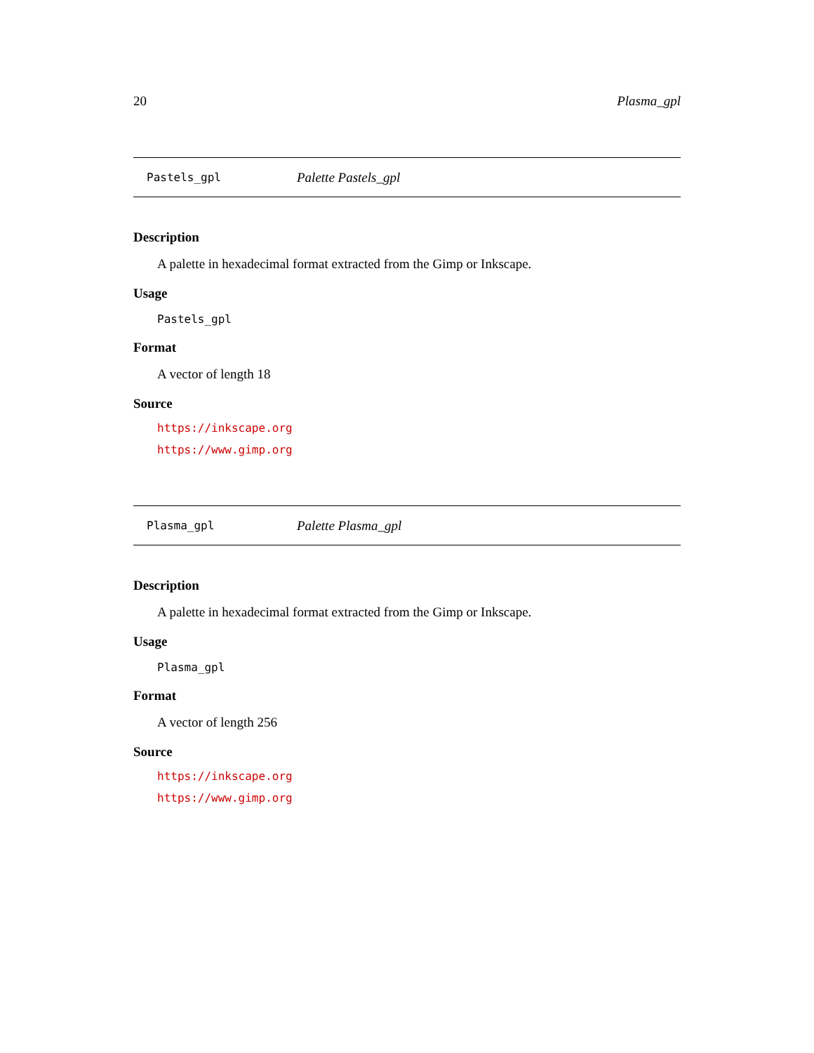20 Plasma_gpl
Pastels_gpl Palette Pastels_gpl
Description
A palette in hexadecimal format extracted from the Gimp or Inkscape.
Usage
Pastels_gpl
Format
A vector of length 18
Source
https://inkscape.org
https://www.gimp.org
Plasma_gpl Palette Plasma_gpl
Description
A palette in hexadecimal format extracted from the Gimp or Inkscape.
Usage
Plasma_gpl
Format
A vector of length 256
Source
https://inkscape.org
https://www.gimp.org